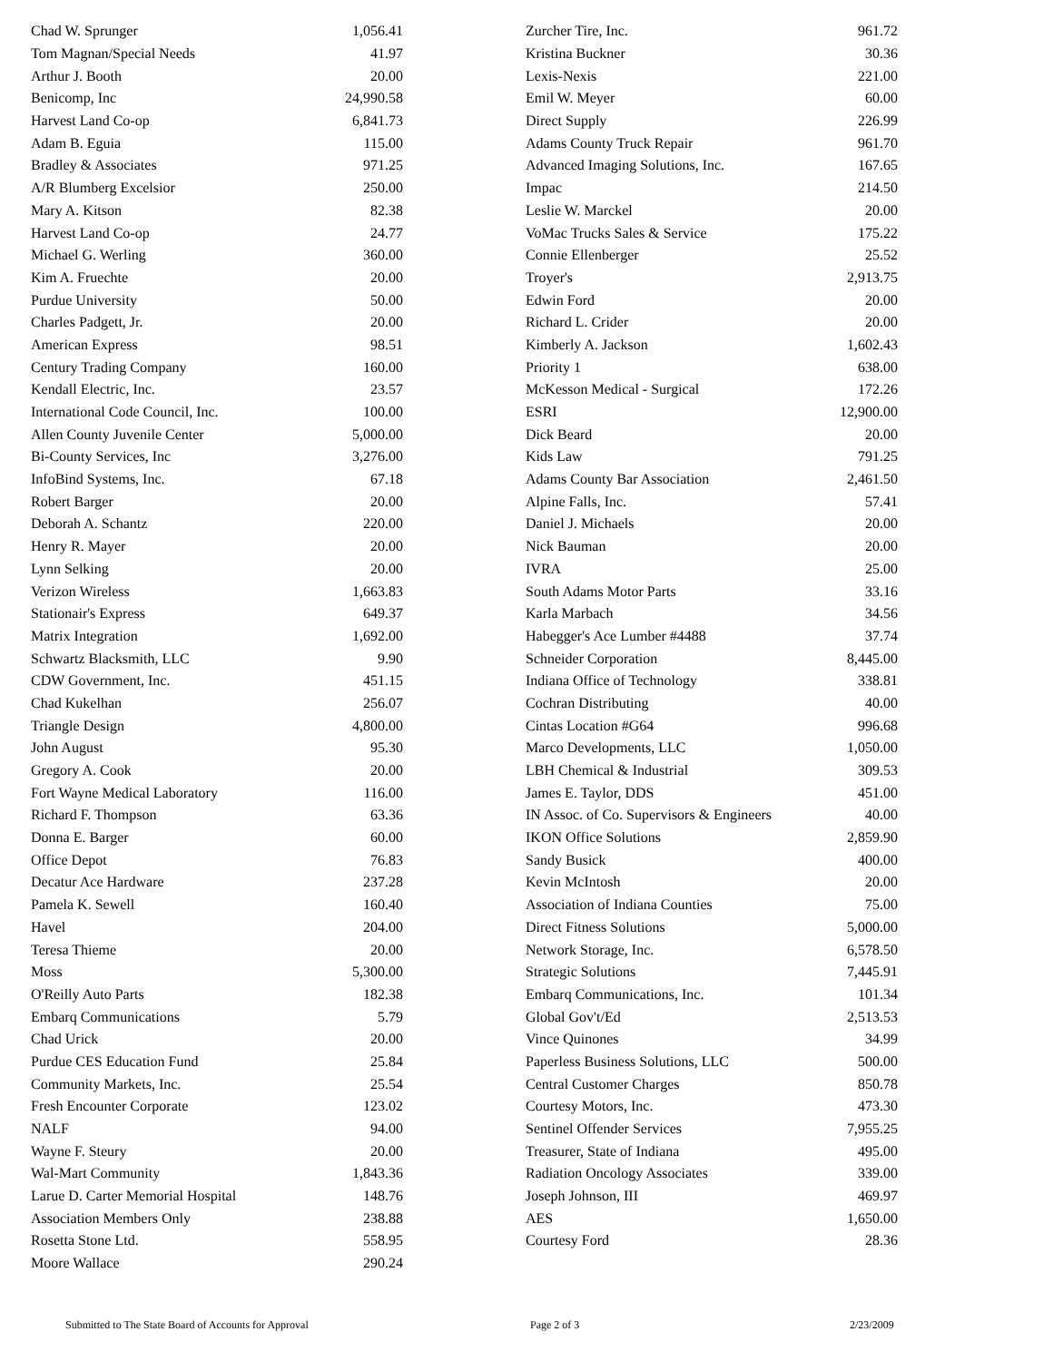| Chad W. Sprunger | 1,056.41 |
| Tom Magnan/Special Needs | 41.97 |
| Arthur J. Booth | 20.00 |
| Benicomp, Inc | 24,990.58 |
| Harvest Land Co-op | 6,841.73 |
| Adam B. Eguia | 115.00 |
| Bradley & Associates | 971.25 |
| A/R Blumberg Excelsior | 250.00 |
| Mary A. Kitson | 82.38 |
| Harvest Land Co-op | 24.77 |
| Michael G. Werling | 360.00 |
| Kim A. Fruechte | 20.00 |
| Purdue University | 50.00 |
| Charles Padgett, Jr. | 20.00 |
| American Express | 98.51 |
| Century Trading Company | 160.00 |
| Kendall Electric, Inc. | 23.57 |
| International Code Council, Inc. | 100.00 |
| Allen County Juvenile Center | 5,000.00 |
| Bi-County Services, Inc | 3,276.00 |
| InfoBind Systems, Inc. | 67.18 |
| Robert Barger | 20.00 |
| Deborah A. Schantz | 220.00 |
| Henry R. Mayer | 20.00 |
| Lynn Selking | 20.00 |
| Verizon Wireless | 1,663.83 |
| Stationair's Express | 649.37 |
| Matrix Integration | 1,692.00 |
| Schwartz Blacksmith, LLC | 9.90 |
| CDW Government, Inc. | 451.15 |
| Chad Kukelhan | 256.07 |
| Triangle Design | 4,800.00 |
| John August | 95.30 |
| Gregory A. Cook | 20.00 |
| Fort Wayne Medical Laboratory | 116.00 |
| Richard F. Thompson | 63.36 |
| Donna E. Barger | 60.00 |
| Office Depot | 76.83 |
| Decatur Ace Hardware | 237.28 |
| Pamela K. Sewell | 160.40 |
| Havel | 204.00 |
| Teresa Thieme | 20.00 |
| Moss | 5,300.00 |
| O'Reilly Auto Parts | 182.38 |
| Embarq Communications | 5.79 |
| Chad Urick | 20.00 |
| Purdue CES Education Fund | 25.84 |
| Community Markets, Inc. | 25.54 |
| Fresh Encounter Corporate | 123.02 |
| NALF | 94.00 |
| Wayne F. Steury | 20.00 |
| Wal-Mart Community | 1,843.36 |
| Larue D. Carter Memorial Hospital | 148.76 |
| Association Members Only | 238.88 |
| Rosetta Stone Ltd. | 558.95 |
| Moore Wallace | 290.24 |
| Zurcher Tire, Inc. | 961.72 |
| Kristina Buckner | 30.36 |
| Lexis-Nexis | 221.00 |
| Emil W. Meyer | 60.00 |
| Direct Supply | 226.99 |
| Adams County Truck Repair | 961.70 |
| Advanced Imaging Solutions, Inc. | 167.65 |
| Impac | 214.50 |
| Leslie W. Marckel | 20.00 |
| VoMac Trucks Sales & Service | 175.22 |
| Connie Ellenberger | 25.52 |
| Troyer's | 2,913.75 |
| Edwin Ford | 20.00 |
| Richard L. Crider | 20.00 |
| Kimberly A. Jackson | 1,602.43 |
| Priority 1 | 638.00 |
| McKesson Medical - Surgical | 172.26 |
| ESRI | 12,900.00 |
| Dick Beard | 20.00 |
| Kids Law | 791.25 |
| Adams County Bar Association | 2,461.50 |
| Alpine Falls, Inc. | 57.41 |
| Daniel J. Michaels | 20.00 |
| Nick Bauman | 20.00 |
| IVRA | 25.00 |
| South Adams Motor Parts | 33.16 |
| Karla Marbach | 34.56 |
| Habegger's Ace Lumber #4488 | 37.74 |
| Schneider Corporation | 8,445.00 |
| Indiana Office of Technology | 338.81 |
| Cochran Distributing | 40.00 |
| Cintas Location #G64 | 996.68 |
| Marco Developments, LLC | 1,050.00 |
| LBH Chemical & Industrial | 309.53 |
| James E. Taylor, DDS | 451.00 |
| IN Assoc. of Co. Supervisors & Engineers | 40.00 |
| IKON Office Solutions | 2,859.90 |
| Sandy Busick | 400.00 |
| Kevin McIntosh | 20.00 |
| Association of Indiana Counties | 75.00 |
| Direct Fitness Solutions | 5,000.00 |
| Network Storage, Inc. | 6,578.50 |
| Strategic Solutions | 7,445.91 |
| Embarq Communications, Inc. | 101.34 |
| Global Gov't/Ed | 2,513.53 |
| Vince Quinones | 34.99 |
| Paperless Business Solutions, LLC | 500.00 |
| Central Customer Charges | 850.78 |
| Courtesy Motors, Inc. | 473.30 |
| Sentinel Offender Services | 7,955.25 |
| Treasurer, State of Indiana | 495.00 |
| Radiation Oncology Associates | 339.00 |
| Joseph Johnson, III | 469.97 |
| AES | 1,650.00 |
| Courtesy Ford | 28.36 |
Submitted to The State Board of Accounts for Approval Page 2 of 3 2/23/2009